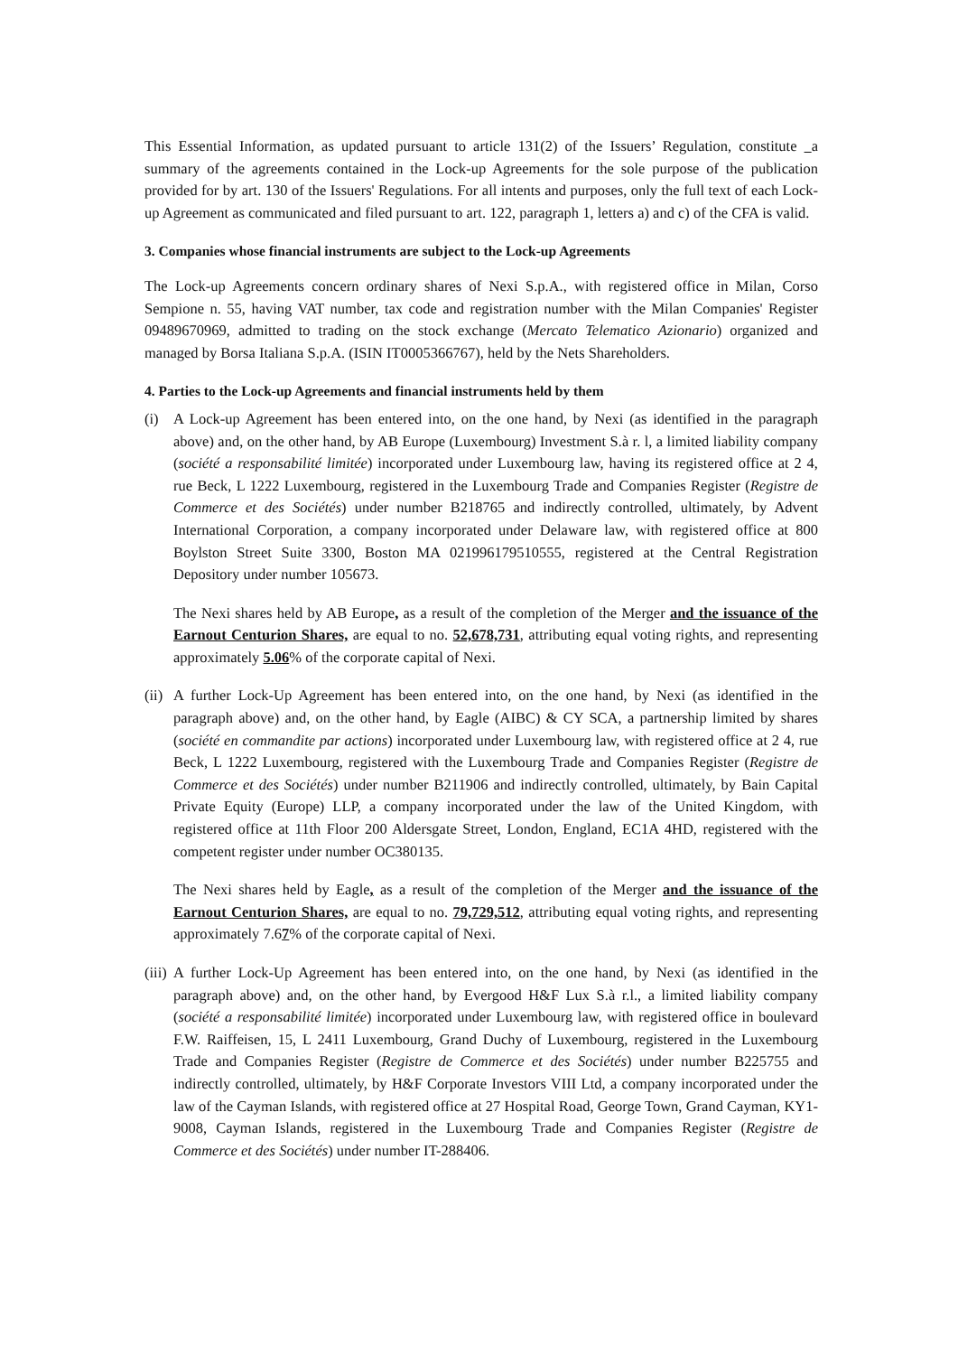This Essential Information, as updated pursuant to article 131(2) of the Issuers’ Regulation, constitute a summary of the agreements contained in the Lock-up Agreements for the sole purpose of the publication provided for by art. 130 of the Issuers' Regulations. For all intents and purposes, only the full text of each Lock-up Agreement as communicated and filed pursuant to art. 122, paragraph 1, letters a) and c) of the CFA is valid.
3. Companies whose financial instruments are subject to the Lock-up Agreements
The Lock-up Agreements concern ordinary shares of Nexi S.p.A., with registered office in Milan, Corso Sempione n. 55, having VAT number, tax code and registration number with the Milan Companies' Register 09489670969, admitted to trading on the stock exchange (Mercato Telematico Azionario) organized and managed by Borsa Italiana S.p.A. (ISIN IT0005366767), held by the Nets Shareholders.
4. Parties to the Lock-up Agreements and financial instruments held by them
(i) A Lock-up Agreement has been entered into, on the one hand, by Nexi (as identified in the paragraph above) and, on the other hand, by AB Europe (Luxembourg) Investment S.à r. l, a limited liability company (société a responsabilité limitée) incorporated under Luxembourg law, having its registered office at 2 4, rue Beck, L 1222 Luxembourg, registered in the Luxembourg Trade and Companies Register (Registre de Commerce et des Sociétés) under number B218765 and indirectly controlled, ultimately, by Advent International Corporation, a company incorporated under Delaware law, with registered office at 800 Boylston Street Suite 3300, Boston MA 021996179510555, registered at the Central Registration Depository under number 105673.
The Nexi shares held by AB Europe, as a result of the completion of the Merger and the issuance of the Earnout Centurion Shares, are equal to no. 52,678,731, attributing equal voting rights, and representing approximately 5.06% of the corporate capital of Nexi.
(ii)
A further Lock-Up Agreement has been entered into, on the one hand, by Nexi (as identified in the paragraph above) and, on the other hand, by Eagle (AIBC) & CY SCA, a partnership limited by shares (société en commandite par actions) incorporated under Luxembourg law, with registered office at 2 4, rue Beck, L 1222 Luxembourg, registered with the Luxembourg Trade and Companies Register (Registre de Commerce et des Sociétés) under number B211906 and indirectly controlled, ultimately, by Bain Capital Private Equity (Europe) LLP, a company incorporated under the law of the United Kingdom, with registered office at 11th Floor 200 Aldersgate Street, London, England, EC1A 4HD, registered with the competent register under number OC380135.
The Nexi shares held by Eagle, as a result of the completion of the Merger and the issuance of the Earnout Centurion Shares, are equal to no. 79,729,512, attributing equal voting rights, and representing approximately 7.67% of the corporate capital of Nexi.
(iii)
A further Lock-Up Agreement has been entered into, on the one hand, by Nexi (as identified in the paragraph above) and, on the other hand, by Evergood H&F Lux S.à r.l., a limited liability company (société a responsabilité limitée) incorporated under Luxembourg law, with registered office in boulevard F.W. Raiffeisen, 15, L 2411 Luxembourg, Grand Duchy of Luxembourg, registered in the Luxembourg Trade and Companies Register (Registre de Commerce et des Sociétés) under number B225755 and indirectly controlled, ultimately, by H&F Corporate Investors VIII Ltd, a company incorporated under the law of the Cayman Islands, with registered office at 27 Hospital Road, George Town, Grand Cayman, KY1-9008, Cayman Islands, registered in the Luxembourg Trade and Companies Register (Registre de Commerce et des Sociétés) under number IT-288406.